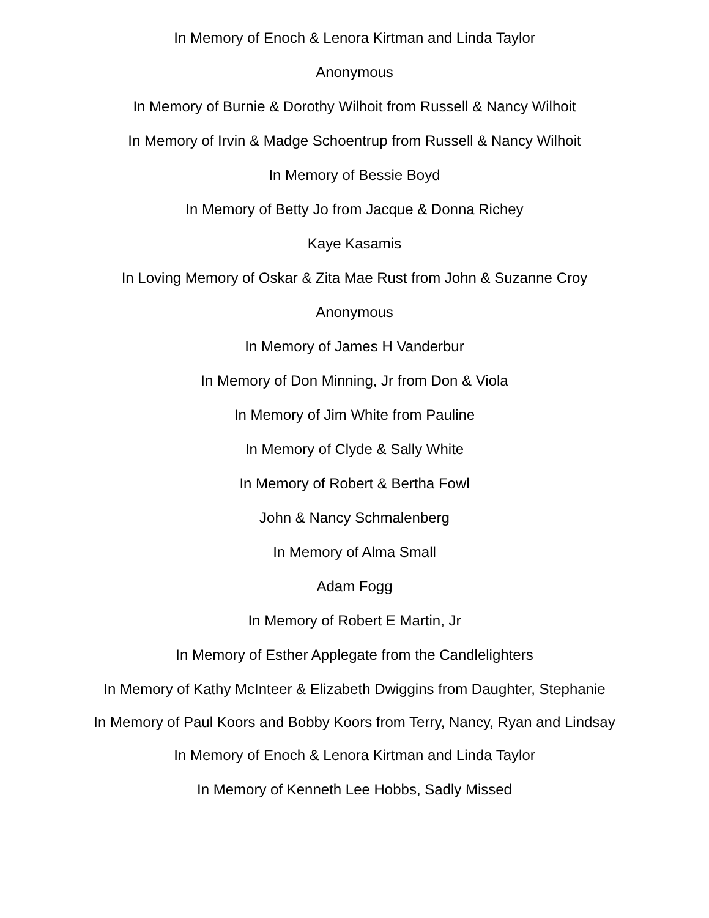In Memory of Enoch & Lenora Kirtman and Linda Taylor
Anonymous
In Memory of Burnie & Dorothy Wilhoit from Russell & Nancy Wilhoit
In Memory of Irvin & Madge Schoentrup from Russell & Nancy Wilhoit
In Memory of Bessie Boyd
In Memory of Betty Jo from Jacque & Donna Richey
Kaye Kasamis
In Loving Memory of Oskar & Zita Mae Rust from John & Suzanne Croy
Anonymous
In Memory of James H Vanderbur
In Memory of Don Minning, Jr from Don & Viola
In Memory of Jim White from Pauline
In Memory of Clyde & Sally White
In Memory of Robert & Bertha Fowl
John & Nancy Schmalenberg
In Memory of Alma Small
Adam Fogg
In Memory of Robert E Martin, Jr
In Memory of Esther Applegate from the Candlelighters
In Memory of Kathy McInteer & Elizabeth Dwiggins from Daughter, Stephanie
In Memory of Paul Koors and Bobby Koors from Terry, Nancy, Ryan and Lindsay
In Memory of Enoch & Lenora Kirtman and Linda Taylor
In Memory of Kenneth Lee Hobbs, Sadly Missed